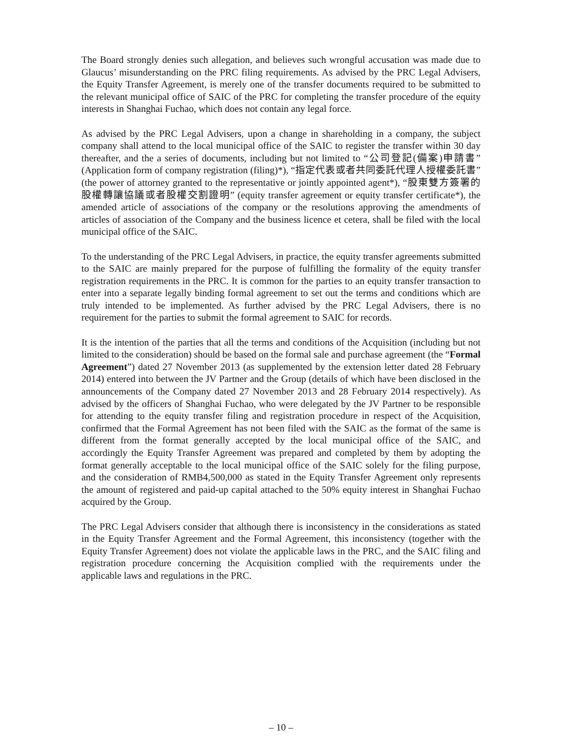The Board strongly denies such allegation, and believes such wrongful accusation was made due to Glaucus’ misunderstanding on the PRC filing requirements. As advised by the PRC Legal Advisers, the Equity Transfer Agreement, is merely one of the transfer documents required to be submitted to the relevant municipal office of SAIC of the PRC for completing the transfer procedure of the equity interests in Shanghai Fuchao, which does not contain any legal force.
As advised by the PRC Legal Advisers, upon a change in shareholding in a company, the subject company shall attend to the local municipal office of the SAIC to register the transfer within 30 day thereafter, and the a series of documents, including but not limited to “公司登記(備案)申請書” (Application form of company registration (filing)*), “指定代表或者共同委託代理人授權委託書” (the power of attorney granted to the representative or jointly appointed agent*), “股東雙方簽署的股權轉讓協議或者股權交割證明” (equity transfer agreement or equity transfer certificate*), the amended article of associations of the company or the resolutions approving the amendments of articles of association of the Company and the business licence et cetera, shall be filed with the local municipal office of the SAIC.
To the understanding of the PRC Legal Advisers, in practice, the equity transfer agreements submitted to the SAIC are mainly prepared for the purpose of fulfilling the formality of the equity transfer registration requirements in the PRC. It is common for the parties to an equity transfer transaction to enter into a separate legally binding formal agreement to set out the terms and conditions which are truly intended to be implemented. As further advised by the PRC Legal Advisers, there is no requirement for the parties to submit the formal agreement to SAIC for records.
It is the intention of the parties that all the terms and conditions of the Acquisition (including but not limited to the consideration) should be based on the formal sale and purchase agreement (the “Formal Agreement”) dated 27 November 2013 (as supplemented by the extension letter dated 28 February 2014) entered into between the JV Partner and the Group (details of which have been disclosed in the announcements of the Company dated 27 November 2013 and 28 February 2014 respectively). As advised by the officers of Shanghai Fuchao, who were delegated by the JV Partner to be responsible for attending to the equity transfer filing and registration procedure in respect of the Acquisition, confirmed that the Formal Agreement has not been filed with the SAIC as the format of the same is different from the format generally accepted by the local municipal office of the SAIC, and accordingly the Equity Transfer Agreement was prepared and completed by them by adopting the format generally acceptable to the local municipal office of the SAIC solely for the filing purpose, and the consideration of RMB4,500,000 as stated in the Equity Transfer Agreement only represents the amount of registered and paid-up capital attached to the 50% equity interest in Shanghai Fuchao acquired by the Group.
The PRC Legal Advisers consider that although there is inconsistency in the considerations as stated in the Equity Transfer Agreement and the Formal Agreement, this inconsistency (together with the Equity Transfer Agreement) does not violate the applicable laws in the PRC, and the SAIC filing and registration procedure concerning the Acquisition complied with the requirements under the applicable laws and regulations in the PRC.
– 10 –